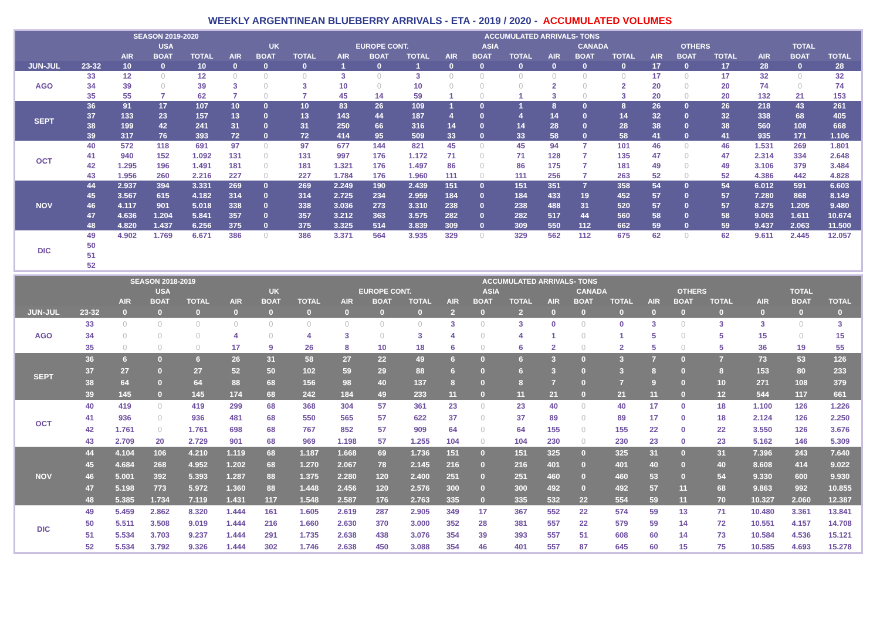WEEKLY ARGENTINEAN BLUEBERRY ARRIVALS - ETA - 2019 / 2020 - ACCUMULATED VOLUMES
| | | SEASON 2019-2020 | | | ACCUMULATED ARRIVALS- TONS | | | | | | | | | | | | | | | | | |
| --- | --- | --- | --- | --- | --- | --- | --- | --- | --- | --- | --- | --- | --- | --- | --- | --- | --- | --- | --- | --- | --- | --- |
| | | USA | | | UK | | | EUROPE CONT. | | | ASIA | | | CANADA | | | OTHERS | | | TOTAL | | |
| | | AIR | BOAT | TOTAL | AIR | BOAT | TOTAL | AIR | BOAT | TOTAL | AIR | BOAT | TOTAL | AIR | BOAT | TOTAL | AIR | BOAT | TOTAL | AIR | BOAT | TOTAL |
| JUN-JUL | 23-32 | 10 | 0 | 10 | 0 | 0 | 0 | 1 | 0 | 1 | 0 | 0 | 0 | 0 | 0 | 0 | 17 | 0 | 17 | 28 | 0 | 28 |
| AGO | 33 | 12 | 0 | 12 | 0 | 0 | 0 | 3 | 0 | 3 | 0 | 0 | 0 | 0 | 0 | 0 | 17 | 0 | 17 | 32 | 0 | 32 |
| | 34 | 39 | 0 | 39 | 3 | 0 | 3 | 10 | 0 | 10 | 0 | 0 | 0 | 2 | 0 | 2 | 20 | 0 | 20 | 74 | 0 | 74 |
| | 35 | 55 | 7 | 62 | 7 | 0 | 7 | 45 | 14 | 59 | 1 | 0 | 1 | 3 | 0 | 3 | 20 | 0 | 20 | 132 | 21 | 153 |
| SEPT | 36 | 91 | 17 | 107 | 10 | 0 | 10 | 83 | 26 | 109 | 1 | 0 | 1 | 8 | 0 | 8 | 26 | 0 | 26 | 218 | 43 | 261 |
| | 37 | 133 | 23 | 157 | 13 | 0 | 13 | 143 | 44 | 187 | 4 | 0 | 4 | 14 | 0 | 14 | 32 | 0 | 32 | 338 | 68 | 405 |
| | 38 | 199 | 42 | 241 | 31 | 0 | 31 | 250 | 66 | 316 | 14 | 0 | 14 | 28 | 0 | 28 | 38 | 0 | 38 | 560 | 108 | 668 |
| | 39 | 317 | 76 | 393 | 72 | 0 | 72 | 414 | 95 | 509 | 33 | 0 | 33 | 58 | 0 | 58 | 41 | 0 | 41 | 935 | 171 | 1.106 |
| OCT | 40 | 572 | 118 | 691 | 97 | 0 | 97 | 677 | 144 | 821 | 45 | 0 | 45 | 94 | 7 | 101 | 46 | 0 | 46 | 1.531 | 269 | 1.801 |
| | 41 | 940 | 152 | 1.092 | 131 | 0 | 131 | 997 | 176 | 1.172 | 71 | 0 | 71 | 128 | 7 | 135 | 47 | 0 | 47 | 2.314 | 334 | 2.648 |
| | 42 | 1.295 | 196 | 1.491 | 181 | 0 | 181 | 1.321 | 176 | 1.497 | 86 | 0 | 86 | 175 | 7 | 181 | 49 | 0 | 49 | 3.106 | 379 | 3.484 |
| | 43 | 1.956 | 260 | 2.216 | 227 | 0 | 227 | 1.784 | 176 | 1.960 | 111 | 0 | 111 | 256 | 7 | 263 | 52 | 0 | 52 | 4.386 | 442 | 4.828 |
| NOV | 44 | 2.937 | 394 | 3.331 | 269 | 0 | 269 | 2.249 | 190 | 2.439 | 151 | 0 | 151 | 351 | 7 | 358 | 54 | 0 | 54 | 6.012 | 591 | 6.603 |
| | 45 | 3.567 | 615 | 4.182 | 314 | 0 | 314 | 2.725 | 234 | 2.959 | 184 | 0 | 184 | 433 | 19 | 452 | 57 | 0 | 57 | 7.280 | 868 | 8.149 |
| | 46 | 4.117 | 901 | 5.018 | 338 | 0 | 338 | 3.036 | 273 | 3.310 | 238 | 0 | 238 | 488 | 31 | 520 | 57 | 0 | 57 | 8.275 | 1.205 | 9.480 |
| | 47 | 4.636 | 1.204 | 5.841 | 357 | 0 | 357 | 3.212 | 363 | 3.575 | 282 | 0 | 282 | 517 | 44 | 560 | 58 | 0 | 58 | 9.063 | 1.611 | 10.674 |
| | 48 | 4.820 | 1.437 | 6.256 | 375 | 0 | 375 | 3.325 | 514 | 3.839 | 309 | 0 | 309 | 550 | 112 | 662 | 59 | 0 | 59 | 9.437 | 2.063 | 11.500 |
| DIC | 49 | 4.902 | 1.769 | 6.671 | 386 | 0 | 386 | 3.371 | 564 | 3.935 | 329 | 0 | 329 | 562 | 112 | 675 | 62 | 0 | 62 | 9.611 | 2.445 | 12.057 |
| | 50 | | | | | | | | | | | | | | | | | | | | | |
| | 51 | | | | | | | | | | | | | | | | | | | | | |
| | 52 | | | | | | | | | | | | | | | | | | | | | |
| | | SEASON 2018-2019 | | | ACCUMULATED ARRIVALS- TONS | | | | | | | | | | | | | | | | | |
| --- | --- | --- | --- | --- | --- | --- | --- | --- | --- | --- | --- | --- | --- | --- | --- | --- | --- | --- | --- | --- | --- | --- |
| | | USA | | | UK | | | EUROPE CONT. | | | ASIA | | | CANADA | | | OTHERS | | | TOTAL | | |
| | | AIR | BOAT | TOTAL | AIR | BOAT | TOTAL | AIR | BOAT | TOTAL | AIR | BOAT | TOTAL | AIR | BOAT | TOTAL | AIR | BOAT | TOTAL | AIR | BOAT | TOTAL |
| JUN-JUL | 23-32 | 0 | 0 | 0 | 0 | 0 | 0 | 0 | 0 | 0 | 2 | 0 | 2 | 0 | 0 | 0 | 0 | 0 | 0 | 0 | 0 | 0 |
| AGO | 33 | 0 | 0 | 0 | 0 | 0 | 0 | 0 | 0 | 0 | 3 | 0 | 3 | 0 | 0 | 0 | 3 | 0 | 3 | 3 | 0 | 3 |
| | 34 | 0 | 0 | 0 | 4 | 0 | 4 | 3 | 0 | 3 | 4 | 0 | 4 | 1 | 0 | 1 | 5 | 0 | 5 | 15 | 0 | 15 |
| | 35 | 0 | 0 | 0 | 17 | 9 | 26 | 8 | 10 | 18 | 6 | 0 | 6 | 2 | 0 | 2 | 5 | 0 | 5 | 36 | 19 | 55 |
| SEPT | 36 | 6 | 0 | 6 | 26 | 31 | 58 | 27 | 22 | 49 | 6 | 0 | 6 | 3 | 0 | 3 | 7 | 0 | 7 | 73 | 53 | 126 |
| | 37 | 27 | 0 | 27 | 52 | 50 | 102 | 59 | 29 | 88 | 6 | 0 | 6 | 3 | 0 | 3 | 8 | 0 | 8 | 153 | 80 | 233 |
| | 38 | 64 | 0 | 64 | 88 | 68 | 156 | 98 | 40 | 137 | 8 | 0 | 8 | 7 | 0 | 7 | 9 | 0 | 10 | 271 | 108 | 379 |
| | 39 | 145 | 0 | 145 | 174 | 68 | 242 | 184 | 49 | 233 | 11 | 0 | 11 | 21 | 0 | 21 | 11 | 0 | 12 | 544 | 117 | 661 |
| OCT | 40 | 419 | 0 | 419 | 299 | 68 | 368 | 304 | 57 | 361 | 23 | 0 | 23 | 40 | 0 | 40 | 17 | 0 | 18 | 1.100 | 126 | 1.226 |
| | 41 | 936 | 0 | 936 | 481 | 68 | 550 | 565 | 57 | 622 | 37 | 0 | 37 | 89 | 0 | 89 | 17 | 0 | 18 | 2.124 | 126 | 2.250 |
| | 42 | 1.761 | 0 | 1.761 | 698 | 68 | 767 | 852 | 57 | 909 | 64 | 0 | 64 | 155 | 0 | 155 | 22 | 0 | 22 | 3.550 | 126 | 3.676 |
| | 43 | 2.709 | 20 | 2.729 | 901 | 68 | 969 | 1.198 | 57 | 1.255 | 104 | 0 | 104 | 230 | 0 | 230 | 23 | 0 | 23 | 5.162 | 146 | 5.309 |
| NOV | 44 | 4.104 | 106 | 4.210 | 1.119 | 68 | 1.187 | 1.668 | 69 | 1.736 | 151 | 0 | 151 | 325 | 0 | 325 | 31 | 0 | 31 | 7.396 | 243 | 7.640 |
| | 45 | 4.684 | 268 | 4.952 | 1.202 | 68 | 1.270 | 2.067 | 78 | 2.145 | 216 | 0 | 216 | 401 | 0 | 401 | 40 | 0 | 40 | 8.608 | 414 | 9.022 |
| | 46 | 5.001 | 392 | 5.393 | 1.287 | 88 | 1.375 | 2.280 | 120 | 2.400 | 251 | 0 | 251 | 460 | 0 | 460 | 53 | 0 | 54 | 9.330 | 600 | 9.930 |
| | 47 | 5.198 | 773 | 5.972 | 1.360 | 88 | 1.448 | 2.456 | 120 | 2.576 | 300 | 0 | 300 | 492 | 0 | 492 | 57 | 11 | 68 | 9.863 | 992 | 10.855 |
| | 48 | 5.385 | 1.734 | 7.119 | 1.431 | 117 | 1.548 | 2.587 | 176 | 2.763 | 335 | 0 | 335 | 532 | 22 | 554 | 59 | 11 | 70 | 10.327 | 2.060 | 12.387 |
| DIC | 49 | 5.459 | 2.862 | 8.320 | 1.444 | 161 | 1.605 | 2.619 | 287 | 2.905 | 349 | 17 | 367 | 552 | 22 | 574 | 59 | 13 | 71 | 10.480 | 3.361 | 13.841 |
| | 50 | 5.511 | 3.508 | 9.019 | 1.444 | 216 | 1.660 | 2.630 | 370 | 3.000 | 352 | 28 | 381 | 557 | 22 | 579 | 59 | 14 | 72 | 10.551 | 4.157 | 14.708 |
| | 51 | 5.534 | 3.703 | 9.237 | 1.444 | 291 | 1.735 | 2.638 | 438 | 3.076 | 354 | 39 | 393 | 557 | 51 | 608 | 60 | 14 | 73 | 10.584 | 4.536 | 15.121 |
| | 52 | 5.534 | 3.792 | 9.326 | 1.444 | 302 | 1.746 | 2.638 | 450 | 3.088 | 354 | 46 | 401 | 557 | 87 | 645 | 60 | 15 | 75 | 10.585 | 4.693 | 15.278 |